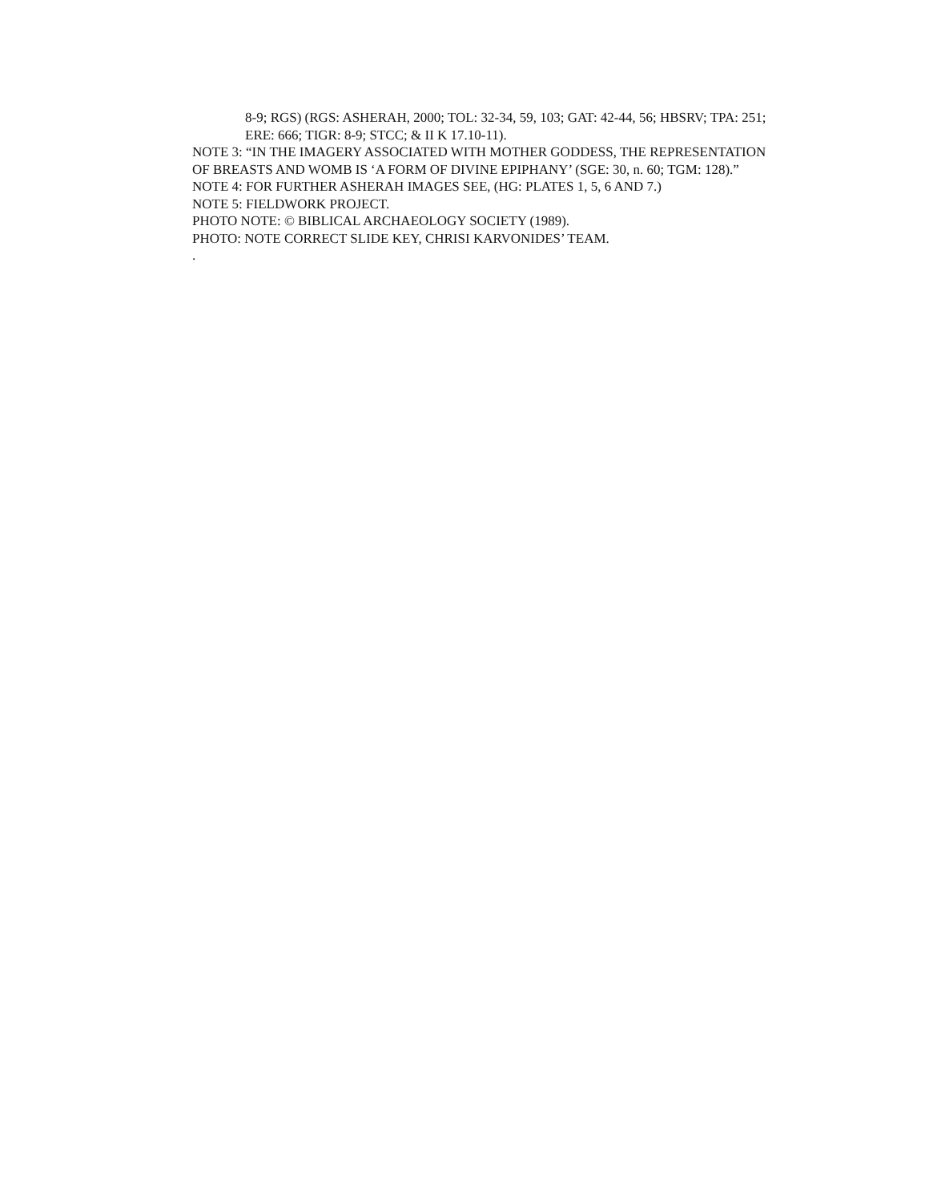8-9; RGS) (RGS: ASHERAH, 2000; TOL: 32-34, 59, 103; GAT: 42-44, 56; HBSRV; TPA: 251; ERE: 666; TIGR: 8-9; STCC; & II K 17.10-11).
NOTE 3: “IN THE IMAGERY ASSOCIATED WITH MOTHER GODDESS, THE REPRESENTATION OF BREASTS AND WOMB IS ‘A FORM OF DIVINE EPIPHANY’ (SGE: 30, n. 60; TGM: 128).”
NOTE 4: FOR FURTHER ASHERAH IMAGES SEE, (HG: PLATES 1, 5, 6 AND 7.)
NOTE 5: FIELDWORK PROJECT.
PHOTO NOTE: © BIBLICAL ARCHAEOLOGY SOCIETY (1989).
PHOTO: NOTE CORRECT SLIDE KEY, CHRISI KARVONIDES’ TEAM.
.